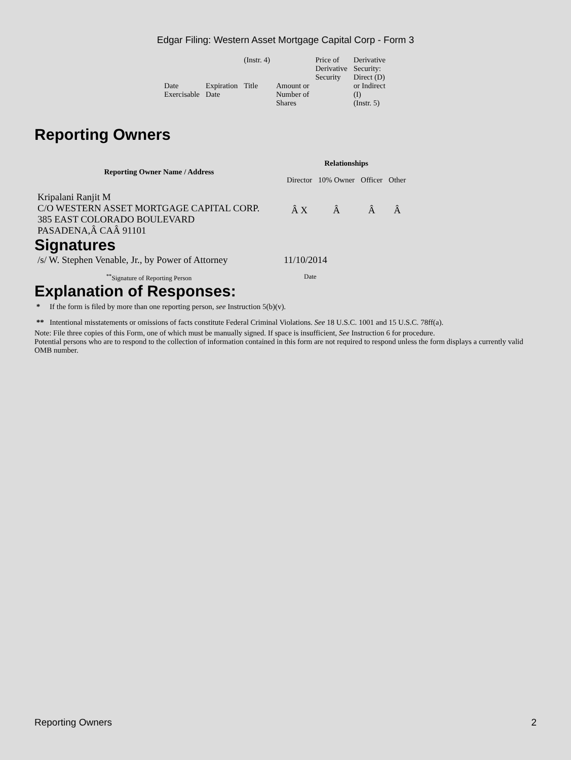Edgar Filing: Western Asset Mortgage Capital Corp - Form 3
| | | (Instr. 4) | | Price of Derivative Security | Derivative Security: Direct (D) or Indirect (I) (Instr. 5) |
| Date Exercisable | Expiration Date | Title | Amount or Number of Shares | | |
Reporting Owners
| Reporting Owner Name / Address | Relationships | | | |
| --- | --- | --- | --- | --- |
| | Director | 10% Owner | Officer | Other |
| Kripalani Ranjit M C/O WESTERN ASSET MORTGAGE CAPITAL CORP. 385 EAST COLORADO BOULEVARD PASADENA,Â CAÂ 91101 | Â X | Â | Â | Â |
Signatures
| /s/ W. Stephen Venable, Jr., by Power of Attorney | 11/10/2014 |
| <sup>**</sup> Signature of Reporting Person | Date |
Explanation of Responses:
* If the form is filed by more than one reporting person, see Instruction 5(b)(v).
** Intentional misstatements or omissions of facts constitute Federal Criminal Violations. See 18 U.S.C. 1001 and 15 U.S.C. 78ff(a).
Note: File three copies of this Form, one of which must be manually signed. If space is insufficient, See Instruction 6 for procedure.
Potential persons who are to respond to the collection of information contained in this form are not required to respond unless the form displays a currently valid OMB number.
Reporting Owners 2